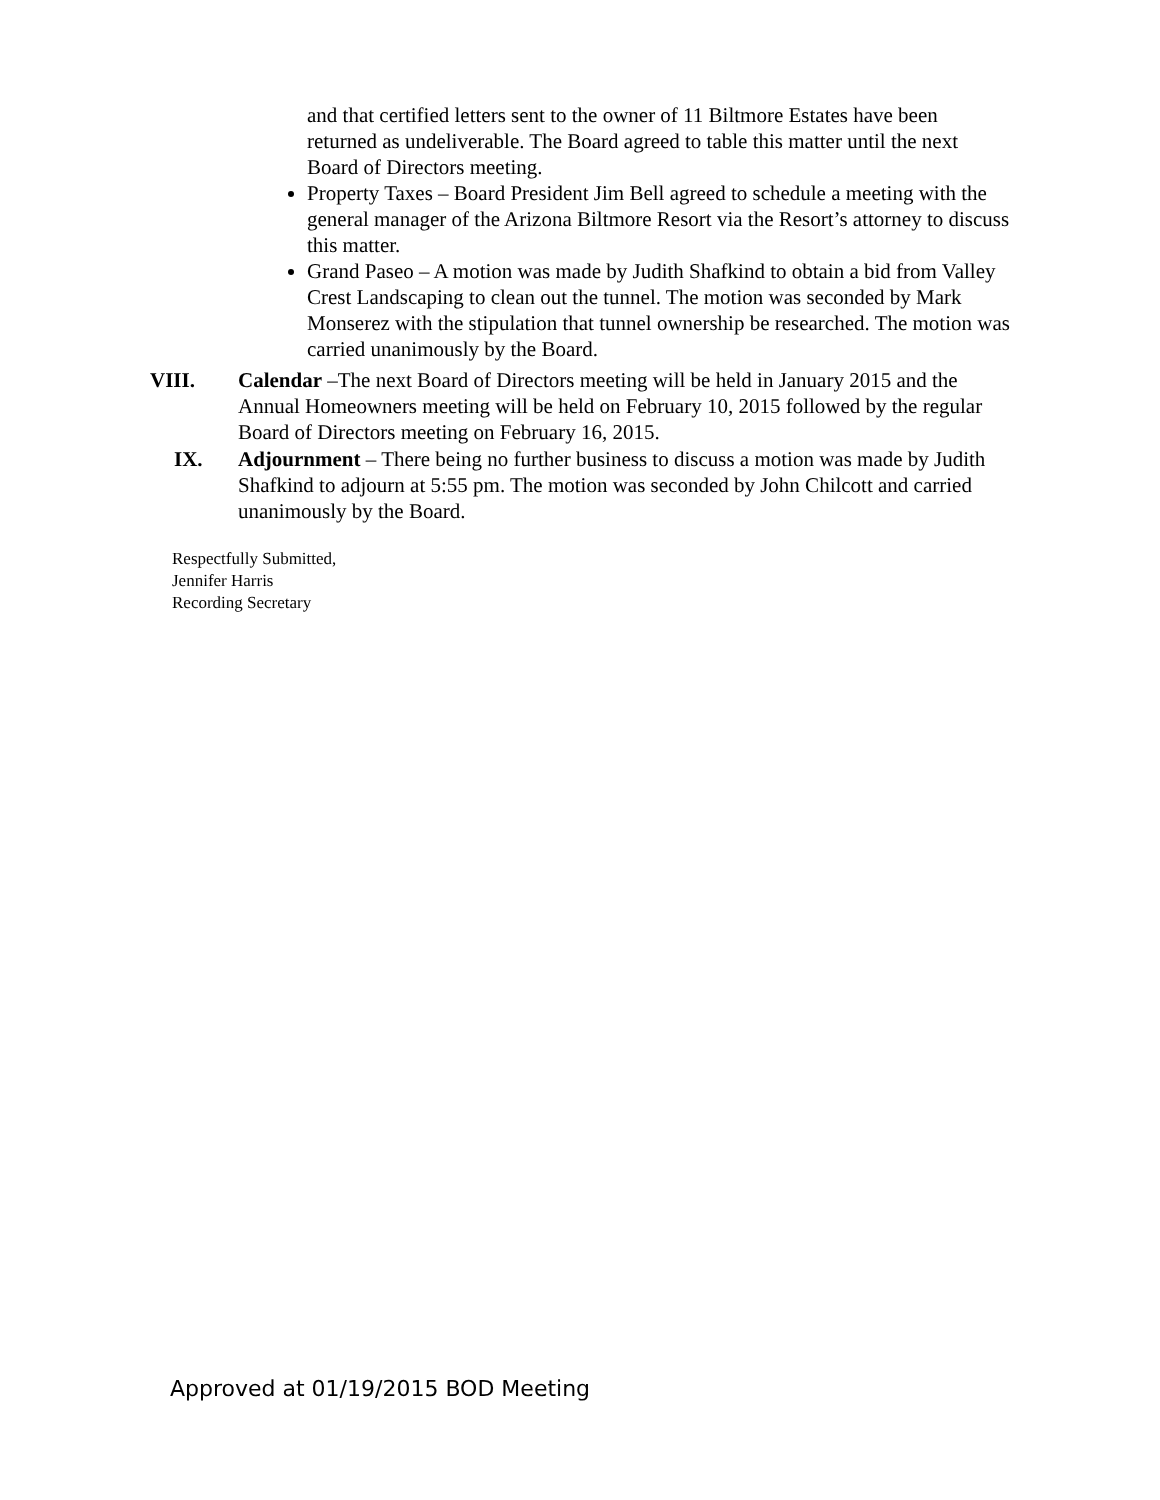and that certified letters sent to the owner of 11 Biltmore Estates have been returned as undeliverable. The Board agreed to table this matter until the next Board of Directors meeting.
Property Taxes – Board President Jim Bell agreed to schedule a meeting with the general manager of the Arizona Biltmore Resort via the Resort’s attorney to discuss this matter.
Grand Paseo – A motion was made by Judith Shafkind to obtain a bid from Valley Crest Landscaping to clean out the tunnel. The motion was seconded by Mark Monserez with the stipulation that tunnel ownership be researched. The motion was carried unanimously by the Board.
VIII. Calendar –The next Board of Directors meeting will be held in January 2015 and the Annual Homeowners meeting will be held on February 10, 2015 followed by the regular Board of Directors meeting on February 16, 2015.
IX. Adjournment – There being no further business to discuss a motion was made by Judith Shafkind to adjourn at 5:55 pm. The motion was seconded by John Chilcott and carried unanimously by the Board.
Respectfully Submitted,
Jennifer Harris
Recording Secretary
Approved at 01/19/2015 BOD Meeting